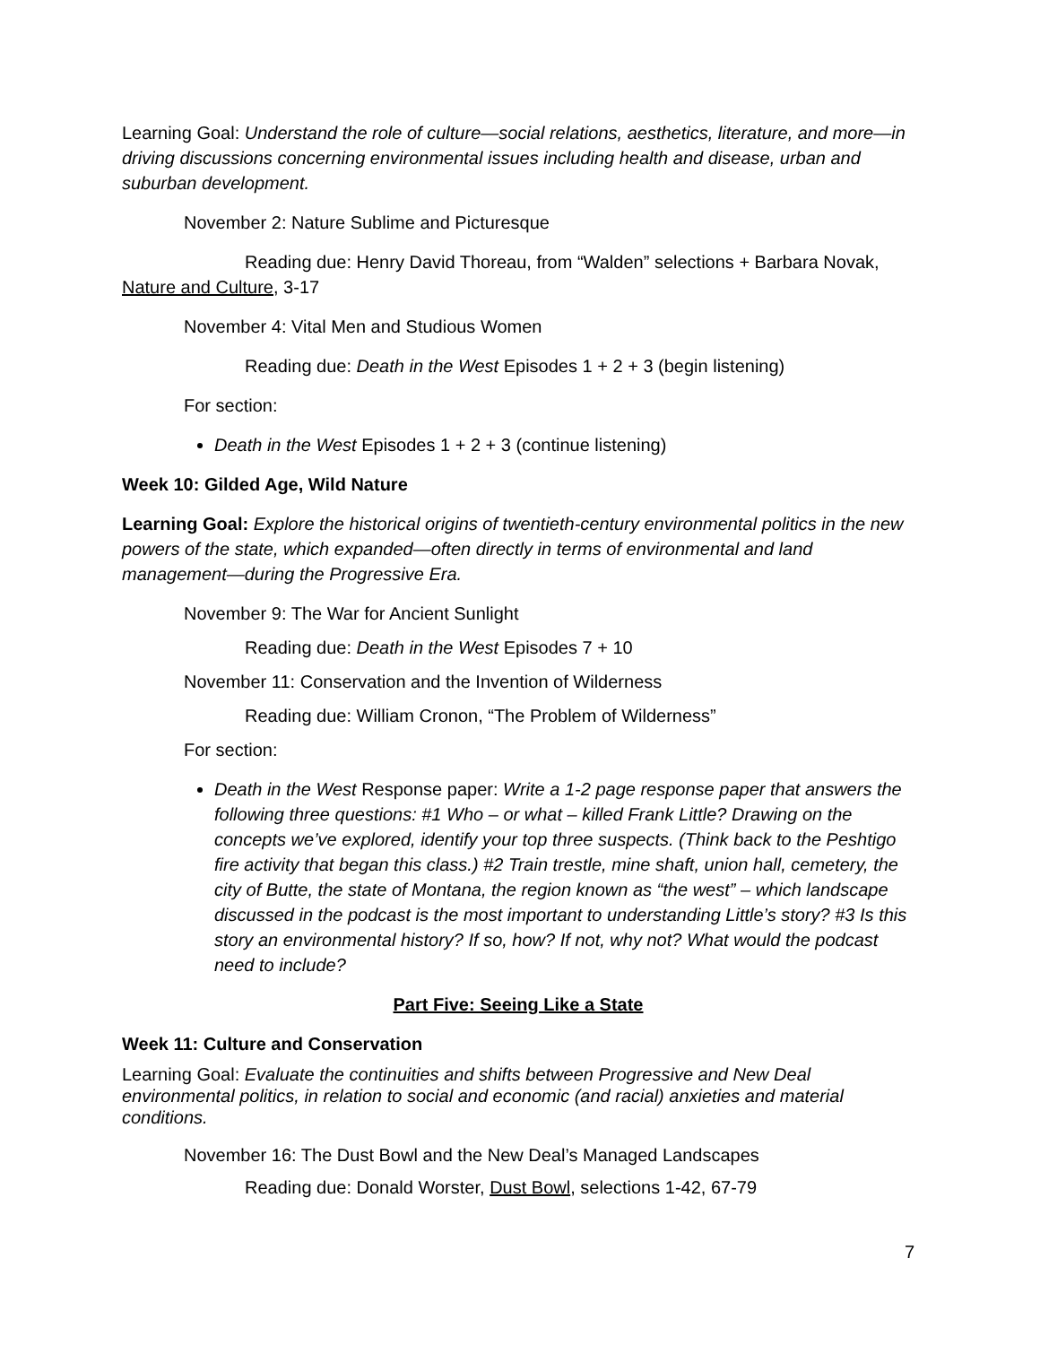Learning Goal: Understand the role of culture—social relations, aesthetics, literature, and more—in driving discussions concerning environmental issues including health and disease, urban and suburban development.
November 2: Nature Sublime and Picturesque
Reading due: Henry David Thoreau, from “Walden” selections + Barbara Novak, Nature and Culture, 3-17
November 4: Vital Men and Studious Women
Reading due: Death in the West Episodes 1 + 2 + 3 (begin listening)
For section:
Death in the West Episodes 1 + 2 + 3 (continue listening)
Week 10: Gilded Age, Wild Nature
Learning Goal: Explore the historical origins of twentieth-century environmental politics in the new powers of the state, which expanded—often directly in terms of environmental and land management—during the Progressive Era.
November 9: The War for Ancient Sunlight
Reading due: Death in the West Episodes 7 + 10
November 11: Conservation and the Invention of Wilderness
Reading due: William Cronon, “The Problem of Wilderness”
For section:
Death in the West Response paper: Write a 1-2 page response paper that answers the following three questions: #1 Who – or what – killed Frank Little? Drawing on the concepts we’ve explored, identify your top three suspects. (Think back to the Peshtigo fire activity that began this class.) #2 Train trestle, mine shaft, union hall, cemetery, the city of Butte, the state of Montana, the region known as “the west” – which landscape discussed in the podcast is the most important to understanding Little’s story? #3 Is this story an environmental history? If so, how? If not, why not? What would the podcast need to include?
Part Five: Seeing Like a State
Week 11: Culture and Conservation
Learning Goal: Evaluate the continuities and shifts between Progressive and New Deal environmental politics, in relation to social and economic (and racial) anxieties and material conditions.
November 16: The Dust Bowl and the New Deal’s Managed Landscapes
Reading due: Donald Worster, Dust Bowl, selections 1-42, 67-79
7